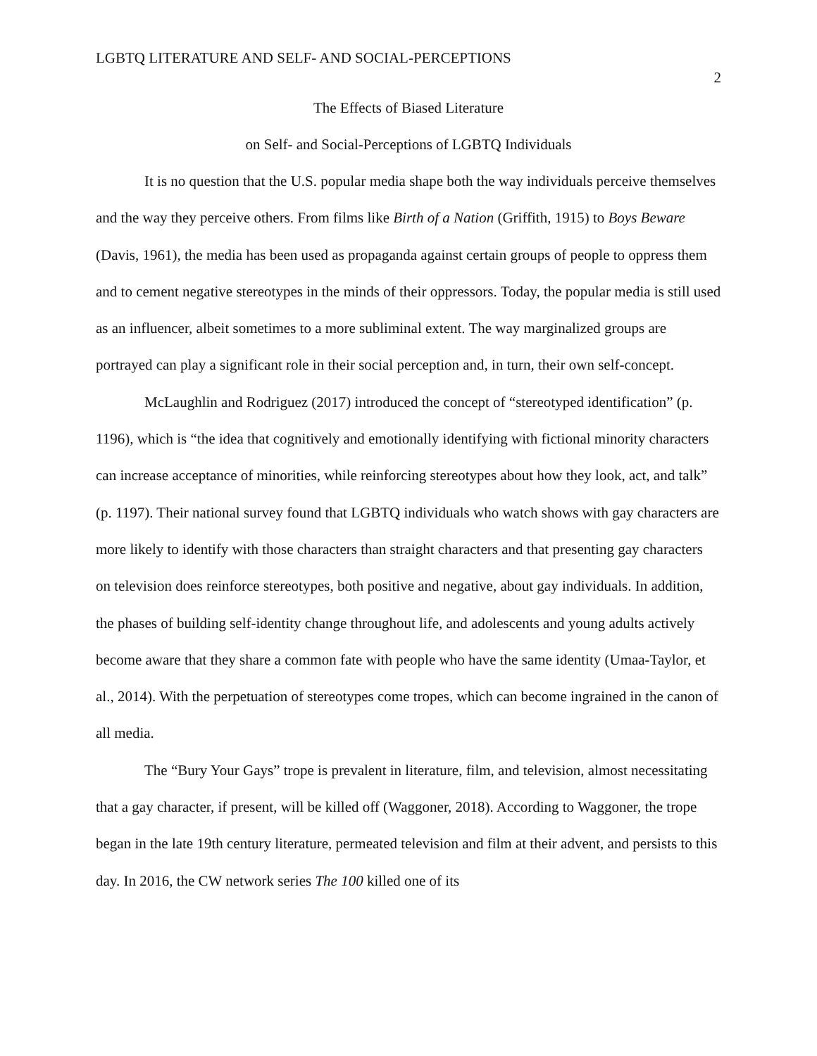LGBTQ LITERATURE AND SELF- AND SOCIAL-PERCEPTIONS 2
The Effects of Biased Literature
on Self- and Social-Perceptions of LGBTQ Individuals
It is no question that the U.S. popular media shape both the way individuals perceive themselves and the way they perceive others. From films like Birth of a Nation (Griffith, 1915) to Boys Beware (Davis, 1961), the media has been used as propaganda against certain groups of people to oppress them and to cement negative stereotypes in the minds of their oppressors. Today, the popular media is still used as an influencer, albeit sometimes to a more subliminal extent. The way marginalized groups are portrayed can play a significant role in their social perception and, in turn, their own self-concept.
McLaughlin and Rodriguez (2017) introduced the concept of “stereotyped identification” (p. 1196), which is “the idea that cognitively and emotionally identifying with fictional minority characters can increase acceptance of minorities, while reinforcing stereotypes about how they look, act, and talk” (p. 1197). Their national survey found that LGBTQ individuals who watch shows with gay characters are more likely to identify with those characters than straight characters and that presenting gay characters on television does reinforce stereotypes, both positive and negative, about gay individuals. In addition, the phases of building self-identity change throughout life, and adolescents and young adults actively become aware that they share a common fate with people who have the same identity (Umaa-Taylor, et al., 2014). With the perpetuation of stereotypes come tropes, which can become ingrained in the canon of all media.
The “Bury Your Gays” trope is prevalent in literature, film, and television, almost necessitating that a gay character, if present, will be killed off (Waggoner, 2018). According to Waggoner, the trope began in the late 19th century literature, permeated television and film at their advent, and persists to this day. In 2016, the CW network series The 100 killed one of its